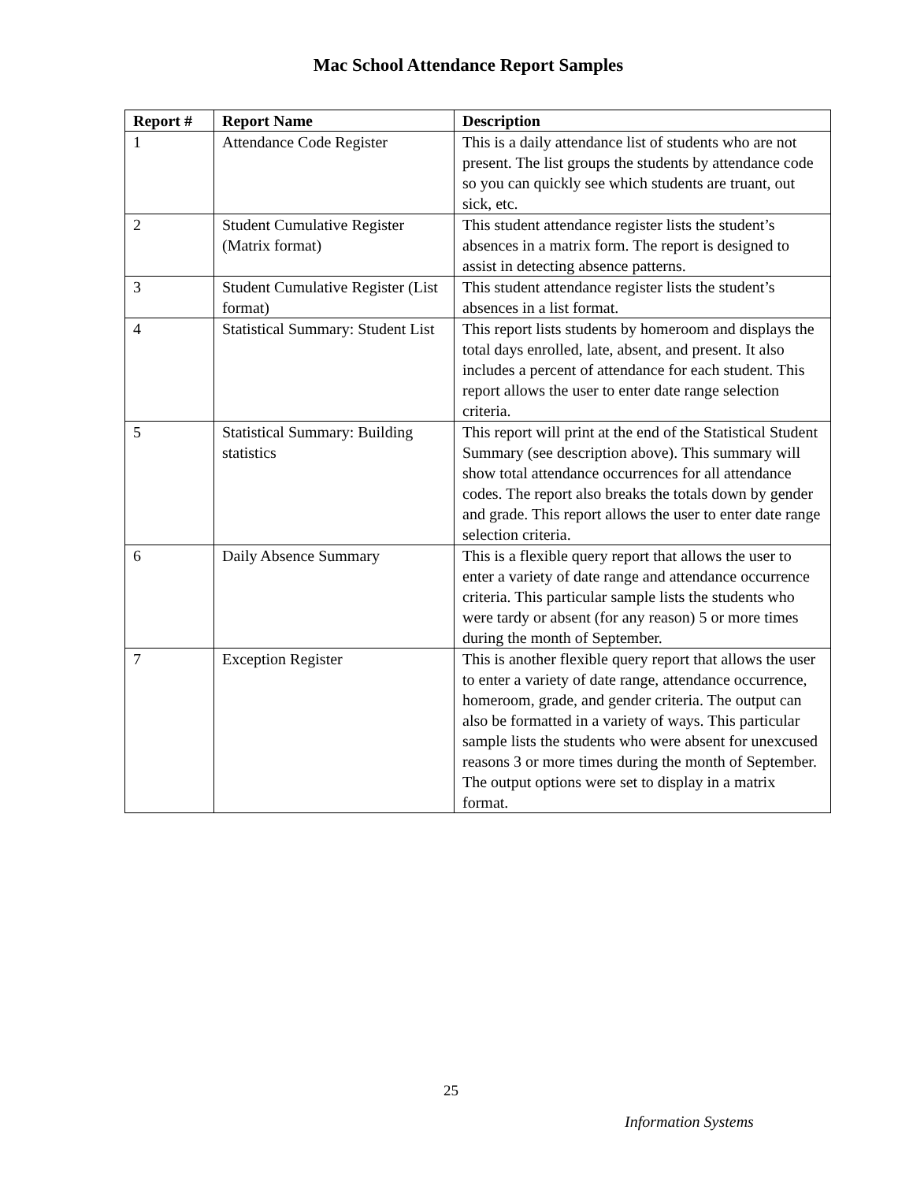Mac School Attendance Report Samples
| Report # | Report Name | Description |
| --- | --- | --- |
| 1 | Attendance Code Register | This is a daily attendance list of students who are not present. The list groups the students by attendance code so you can quickly see which students are truant, out sick, etc. |
| 2 | Student Cumulative Register (Matrix format) | This student attendance register lists the student’s absences in a matrix form. The report is designed to assist in detecting absence patterns. |
| 3 | Student Cumulative Register (List format) | This student attendance register lists the student’s absences in a list format. |
| 4 | Statistical Summary: Student List | This report lists students by homeroom and displays the total days enrolled, late, absent, and present. It also includes a percent of attendance for each student. This report allows the user to enter date range selection criteria. |
| 5 | Statistical Summary: Building statistics | This report will print at the end of the Statistical Student Summary (see description above). This summary will show total attendance occurrences for all attendance codes. The report also breaks the totals down by gender and grade. This report allows the user to enter date range selection criteria. |
| 6 | Daily Absence Summary | This is a flexible query report that allows the user to enter a variety of date range and attendance occurrence criteria. This particular sample lists the students who were tardy or absent (for any reason) 5 or more times during the month of September. |
| 7 | Exception Register | This is another flexible query report that allows the user to enter a variety of date range, attendance occurrence, homeroom, grade, and gender criteria. The output can also be formatted in a variety of ways. This particular sample lists the students who were absent for unexcused reasons 3 or more times during the month of September. The output options were set to display in a matrix format. |
25
Information Systems